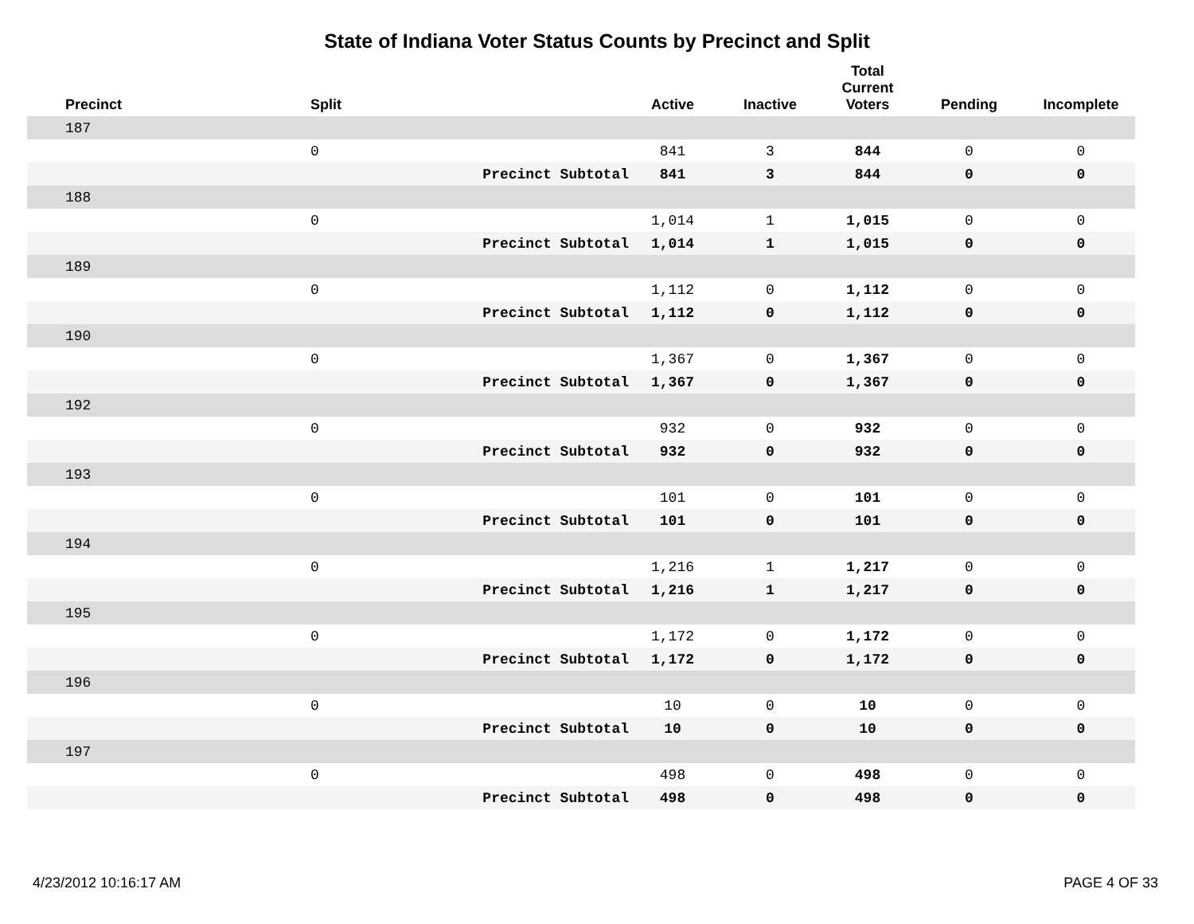State of Indiana Voter Status Counts by Precinct and Split
| Precinct | Split | | Active | Inactive | Total Current Voters | Pending | Incomplete |
| --- | --- | --- | --- | --- | --- | --- | --- |
| 187 | | | | | | | |
| | 0 | | 841 | 3 | 844 | 0 | 0 |
| | | Precinct Subtotal | 841 | 3 | 844 | 0 | 0 |
| 188 | | | | | | | |
| | 0 | | 1,014 | 1 | 1,015 | 0 | 0 |
| | | Precinct Subtotal | 1,014 | 1 | 1,015 | 0 | 0 |
| 189 | | | | | | | |
| | 0 | | 1,112 | 0 | 1,112 | 0 | 0 |
| | | Precinct Subtotal | 1,112 | 0 | 1,112 | 0 | 0 |
| 190 | | | | | | | |
| | 0 | | 1,367 | 0 | 1,367 | 0 | 0 |
| | | Precinct Subtotal | 1,367 | 0 | 1,367 | 0 | 0 |
| 192 | | | | | | | |
| | 0 | | 932 | 0 | 932 | 0 | 0 |
| | | Precinct Subtotal | 932 | 0 | 932 | 0 | 0 |
| 193 | | | | | | | |
| | 0 | | 101 | 0 | 101 | 0 | 0 |
| | | Precinct Subtotal | 101 | 0 | 101 | 0 | 0 |
| 194 | | | | | | | |
| | 0 | | 1,216 | 1 | 1,217 | 0 | 0 |
| | | Precinct Subtotal | 1,216 | 1 | 1,217 | 0 | 0 |
| 195 | | | | | | | |
| | 0 | | 1,172 | 0 | 1,172 | 0 | 0 |
| | | Precinct Subtotal | 1,172 | 0 | 1,172 | 0 | 0 |
| 196 | | | | | | | |
| | 0 | | 10 | 0 | 10 | 0 | 0 |
| | | Precinct Subtotal | 10 | 0 | 10 | 0 | 0 |
| 197 | | | | | | | |
| | 0 | | 498 | 0 | 498 | 0 | 0 |
| | | Precinct Subtotal | 498 | 0 | 498 | 0 | 0 |
4/23/2012 10:16:17 AM PAGE 4 OF 33